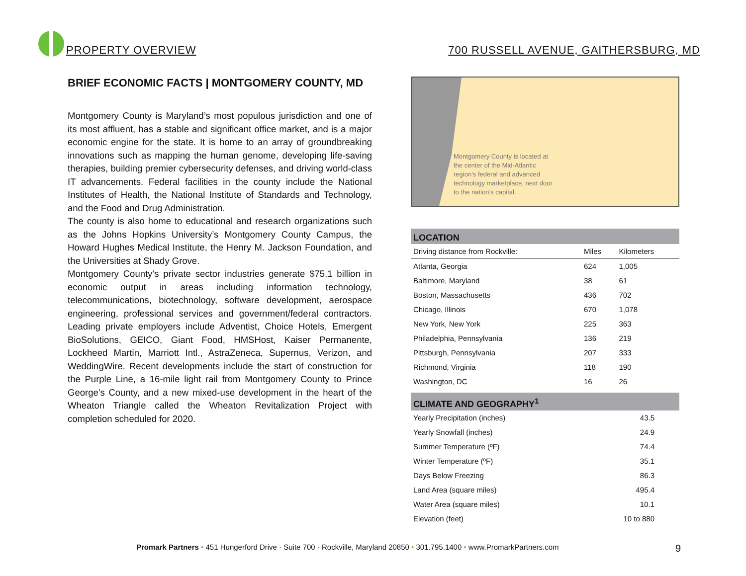PROPERTY OVERVIEW
700 RUSSELL AVENUE, GAITHERSBURG, MD
BRIEF ECONOMIC FACTS | MONTGOMERY COUNTY, MD
Montgomery County is Maryland’s most populous jurisdiction and one of its most affluent, has a stable and significant office market, and is a major economic engine for the state. It is home to an array of groundbreaking innovations such as mapping the human genome, developing life-saving therapies, building premier cybersecurity defenses, and driving world-class IT advancements. Federal facilities in the county include the National Institutes of Health, the National Institute of Standards and Technology, and the Food and Drug Administration.
The county is also home to educational and research organizations such as the Johns Hopkins University’s Montgomery County Campus, the Howard Hughes Medical Institute, the Henry M. Jackson Foundation, and the Universities at Shady Grove.
Montgomery County’s private sector industries generate $75.1 billion in economic output in areas including information technology, telecommunications, biotechnology, software development, aerospace engineering, professional services and government/federal contractors. Leading private employers include Adventist, Choice Hotels, Emergent BioSolutions, GEICO, Giant Food, HMSHost, Kaiser Permanente, Lockheed Martin, Marriott Intl., AstraZeneca, Supernus, Verizon, and WeddingWire. Recent developments include the start of construction for the Purple Line, a 16-mile light rail from Montgomery County to Prince George’s County, and a new mixed-use development in the heart of the Wheaton Triangle called the Wheaton Revitalization Project with completion scheduled for 2020.
Montgomery County is located at the center of the Mid-Atlantic region’s federal and advanced technology marketplace, next door to the nation’s capital.
LOCATION
| Driving distance from Rockville: | Miles | Kilometers |
| --- | --- | --- |
| Atlanta, Georgia | 624 | 1,005 |
| Baltimore, Maryland | 38 | 61 |
| Boston, Massachusetts | 436 | 702 |
| Chicago, Illinois | 670 | 1,078 |
| New York, New York | 225 | 363 |
| Philadelphia, Pennsylvania | 136 | 219 |
| Pittsburgh, Pennsylvania | 207 | 333 |
| Richmond, Virginia | 118 | 190 |
| Washington, DC | 16 | 26 |
CLIMATE AND GEOGRAPHY<sup>1</sup>
| Yearly Precipitation (inches) | 43.5 |
| Yearly Snowfall (inches) | 24.9 |
| Summer Temperature (ºF) | 74.4 |
| Winter Temperature (ºF) | 35.1 |
| Days Below Freezing | 86.3 |
| Land Area (square miles) | 495.4 |
| Water Area (square miles) | 10.1 |
| Elevation (feet) | 10 to 880 |
Promark Partners • 451 Hungerford Drive · Suite 700 · Rockville, Maryland 20850 • 301.795.1400 • www.PromarkPartners.com 9